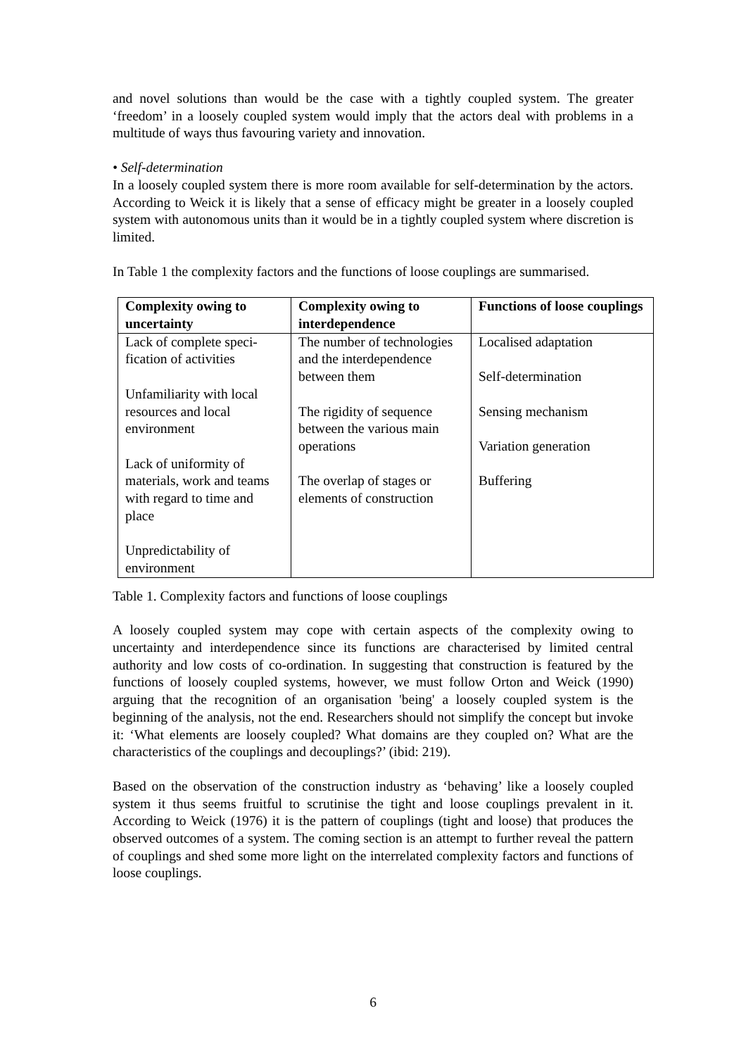and novel solutions than would be the case with a tightly coupled system. The greater ‘freedom’ in a loosely coupled system would imply that the actors deal with problems in a multitude of ways thus favouring variety and innovation.
• Self-determination
In a loosely coupled system there is more room available for self-determination by the actors. According to Weick it is likely that a sense of efficacy might be greater in a loosely coupled system with autonomous units than it would be in a tightly coupled system where discretion is limited.
In Table 1 the complexity factors and the functions of loose couplings are summarised.
| Complexity owing to uncertainty | Complexity owing to interdependence | Functions of loose couplings |
| --- | --- | --- |
| Lack of complete speci-fication of activities Unfamiliarity with local resources and local environment Lack of uniformity of materials, work and teams with regard to time and place Unpredictability of environment | The number of technologies and the interdependence between them The rigidity of sequence between the various main operations The overlap of stages or elements of construction | Localised adaptation Self-determination Sensing mechanism Variation generation Buffering |
Table 1. Complexity factors and functions of loose couplings
A loosely coupled system may cope with certain aspects of the complexity owing to uncertainty and interdependence since its functions are characterised by limited central authority and low costs of co-ordination. In suggesting that construction is featured by the functions of loosely coupled systems, however, we must follow Orton and Weick (1990) arguing that the recognition of an organisation 'being' a loosely coupled system is the beginning of the analysis, not the end. Researchers should not simplify the concept but invoke it: ‘What elements are loosely coupled? What domains are they coupled on? What are the characteristics of the couplings and decouplings?’ (ibid: 219).
Based on the observation of the construction industry as ‘behaving’ like a loosely coupled system it thus seems fruitful to scrutinise the tight and loose couplings prevalent in it. According to Weick (1976) it is the pattern of couplings (tight and loose) that produces the observed outcomes of a system. The coming section is an attempt to further reveal the pattern of couplings and shed some more light on the interrelated complexity factors and functions of loose couplings.
6